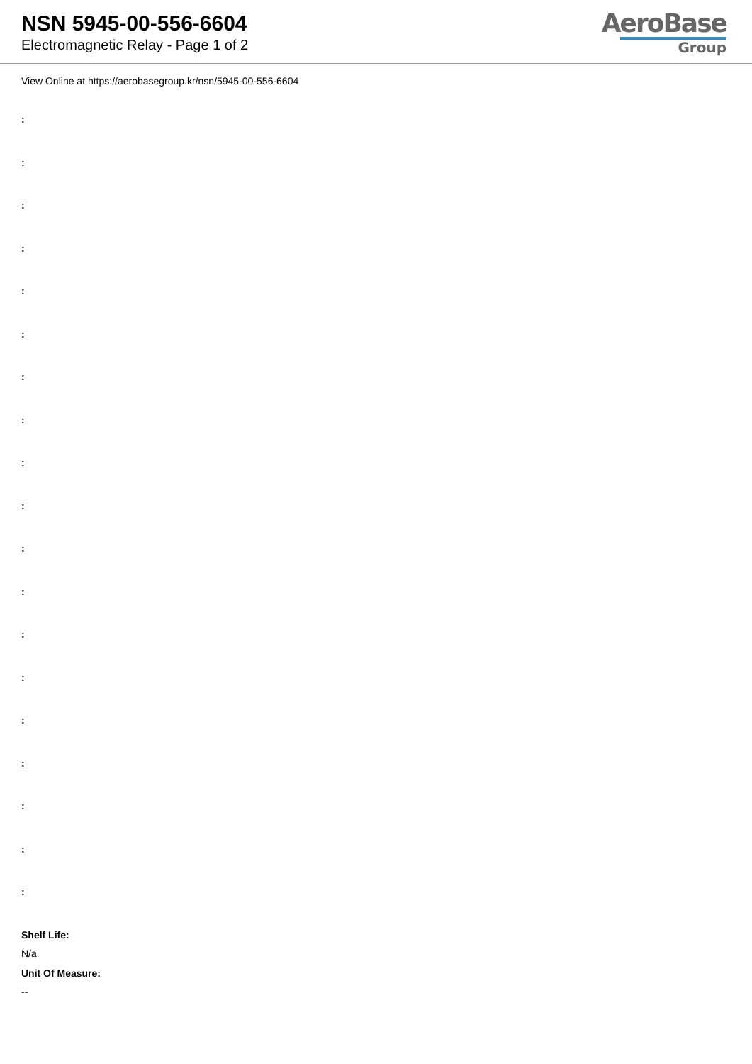NSN 5945-00-556-6604
Electromagnetic Relay - Page 1 of 2
AeroBase
Group
View Online at https://aerobasegroup.kr/nsn/5945-00-556-6604
:
:
:
:
:
:
:
:
:
:
:
:
:
:
:
:
:
:
:
Shelf Life:
N/a
Unit Of Measure:
--